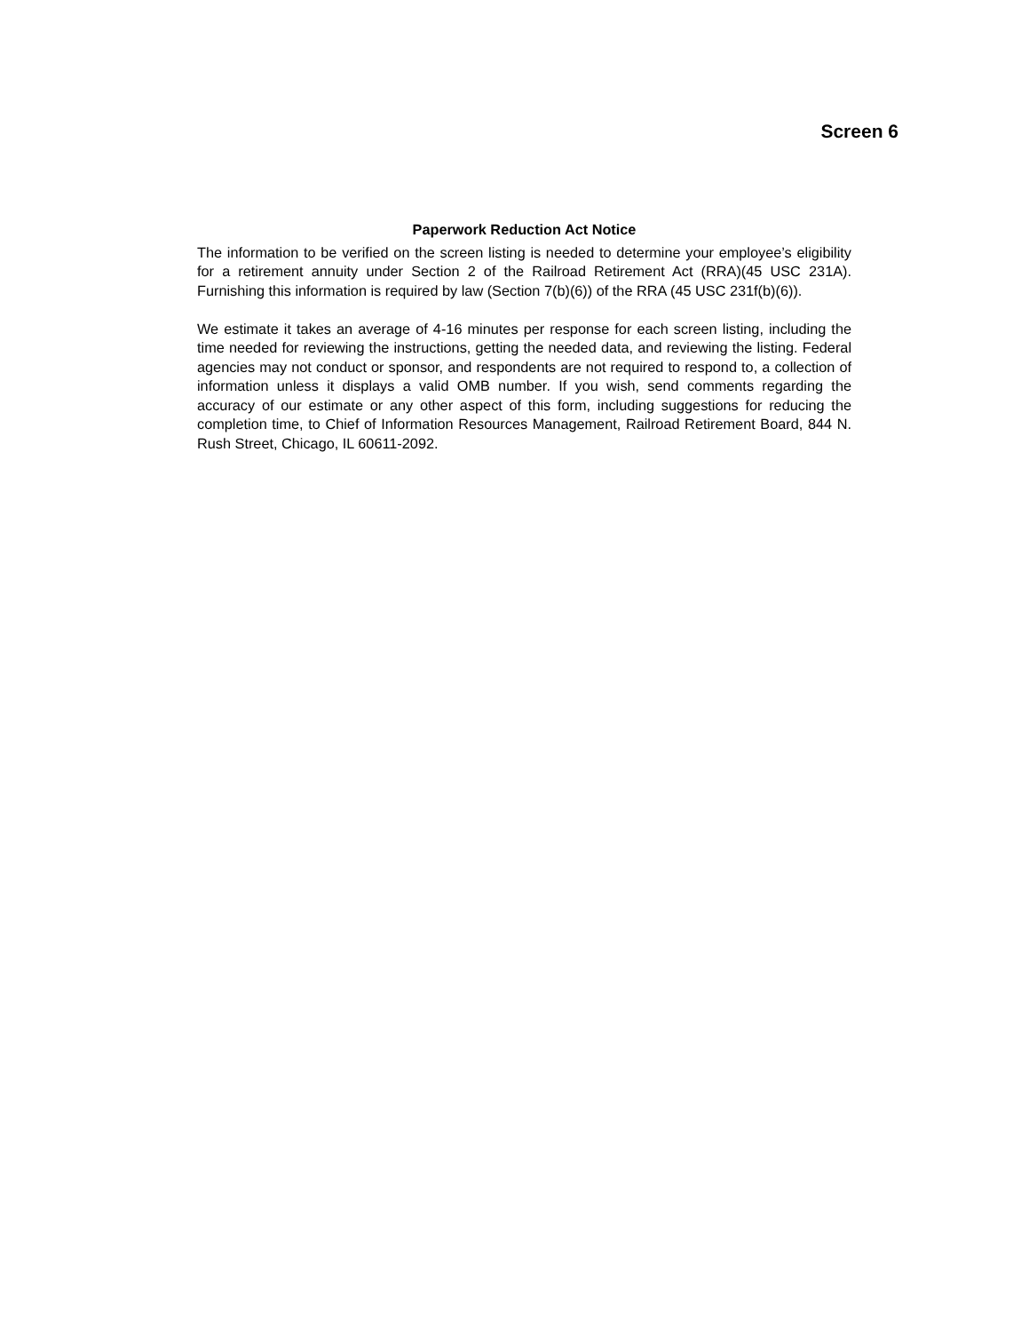Screen 6
Paperwork Reduction Act Notice
The information to be verified on the screen listing is needed to determine your employee’s eligibility for a retirement annuity under Section 2 of the Railroad Retirement Act (RRA)(45 USC 231A). Furnishing this information is required by law (Section 7(b)(6)) of the RRA (45 USC 231f(b)(6)).
We estimate it takes an average of 4-16 minutes per response for each screen listing, including the time needed for reviewing the instructions, getting the needed data, and reviewing the listing. Federal agencies may not conduct or sponsor, and respondents are not required to respond to, a collection of information unless it displays a valid OMB number. If you wish, send comments regarding the accuracy of our estimate or any other aspect of this form, including suggestions for reducing the completion time, to Chief of Information Resources Management, Railroad Retirement Board, 844 N. Rush Street, Chicago, IL 60611-2092.